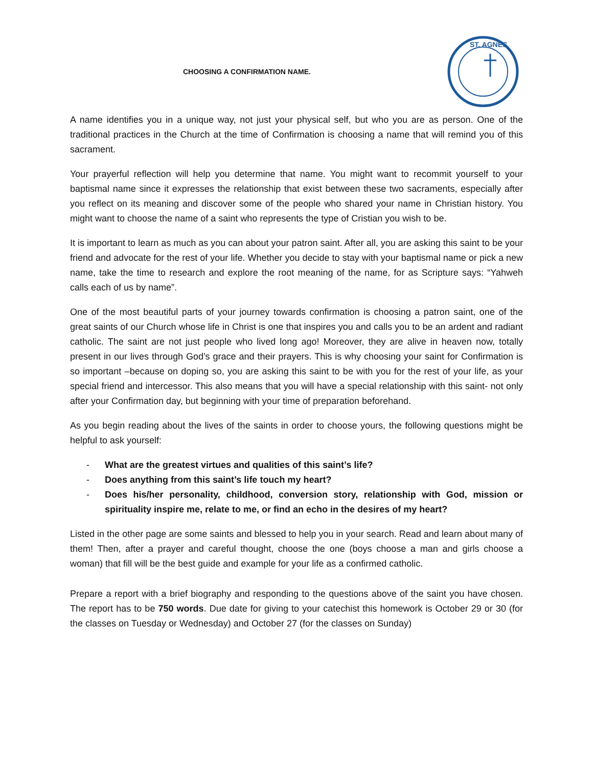CHOOSING A CONFIRMATION NAME.
ST. AGNES
A name identifies you in a unique way, not just your physical self, but who you are as person. One of the traditional practices in the Church at the time of Confirmation is choosing a name that will remind you of this sacrament.
Your prayerful reflection will help you determine that name. You might want to recommit yourself to your baptismal name since it expresses the relationship that exist between these two sacraments, especially after you reflect on its meaning and discover some of the people who shared your name in Christian history. You might want to choose the name of a saint who represents the type of Cristian you wish to be.
It is important to learn as much as you can about your patron saint. After all, you are asking this saint to be your friend and advocate for the rest of your life. Whether you decide to stay with your baptismal name or pick a new name, take the time to research and explore the root meaning of the name, for as Scripture says: “Yahweh calls each of us by name”.
One of the most beautiful parts of your journey towards confirmation is choosing a patron saint, one of the great saints of our Church whose life in Christ is one that inspires you and calls you to be an ardent and radiant catholic. The saint are not just people who lived long ago! Moreover, they are alive in heaven now, totally present in our lives through God’s grace and their prayers. This is why choosing your saint for Confirmation is so important –because on doping so, you are asking this saint to be with you for the rest of your life, as your special friend and intercessor. This also means that you will have a special relationship with this saint- not only after your Confirmation day, but beginning with your time of preparation beforehand.
As you begin reading about the lives of the saints in order to choose yours, the following questions might be helpful to ask yourself:
- What are the greatest virtues and qualities of this saint’s life?
- Does anything from this saint’s life touch my heart?
- Does his/her personality, childhood, conversion story, relationship with God, mission or spirituality inspire me, relate to me, or find an echo in the desires of my heart?
Listed in the other page are some saints and blessed to help you in your search. Read and learn about many of them! Then, after a prayer and careful thought, choose the one (boys choose a man and girls choose a woman) that fill will be the best guide and example for your life as a confirmed catholic.
Prepare a report with a brief biography and responding to the questions above of the saint you have chosen. The report has to be 750 words. Due date for giving to your catechist this homework is October 29 or 30 (for the classes on Tuesday or Wednesday) and October 27 (for the classes on Sunday)